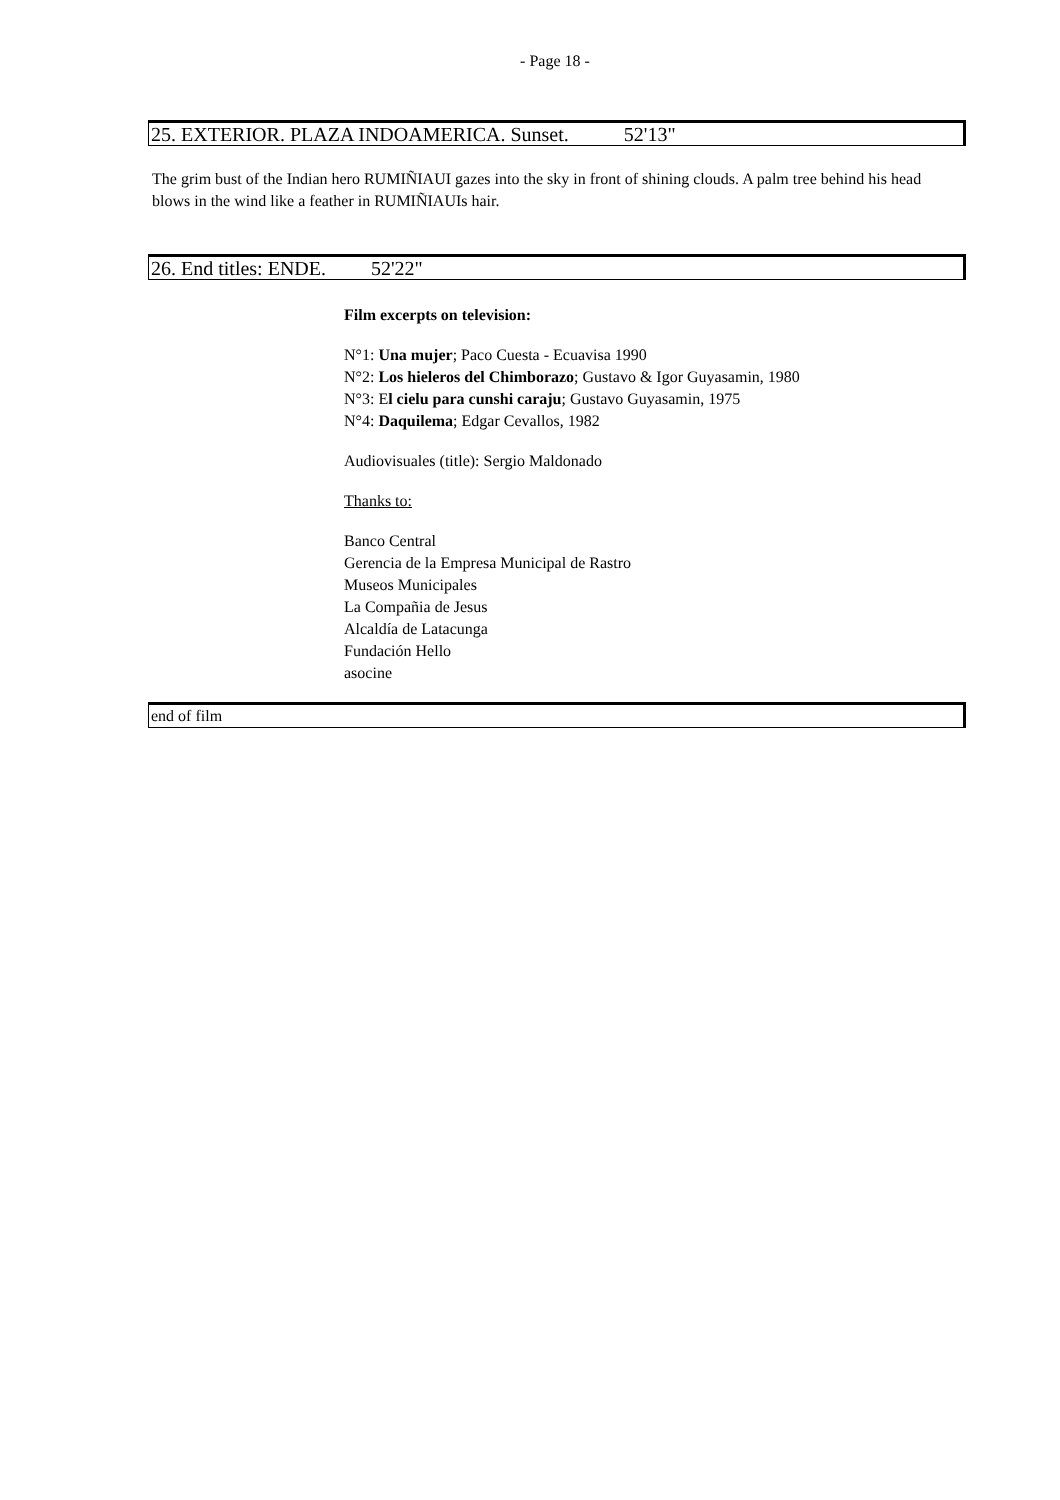- Page 18 -
25. EXTERIOR. PLAZA INDOAMERICA. Sunset. 52'13"
The grim bust of the Indian hero RUMIÑIAUI gazes into the sky in front of shining clouds. A palm tree behind his head blows in the wind like a feather in RUMIÑIAUIs hair.
26. End titles: ENDE. 52'22"
Film excerpts on television:
N°1: Una mujer; Paco Cuesta - Ecuavisa 1990
N°2: Los hieleros del Chimborazo; Gustavo & Igor Guyasamin, 1980
N°3: El cielu para cunshi caraju; Gustavo Guyasamin, 1975
N°4: Daquilema; Edgar Cevallos, 1982
Audiovisuales (title): Sergio Maldonado
Thanks to:
Banco Central
Gerencia de la Empresa Municipal de Rastro
Museos Municipales
La Compañia de Jesus
Alcaldía de Latacunga
Fundación Hello
asocine
end of film